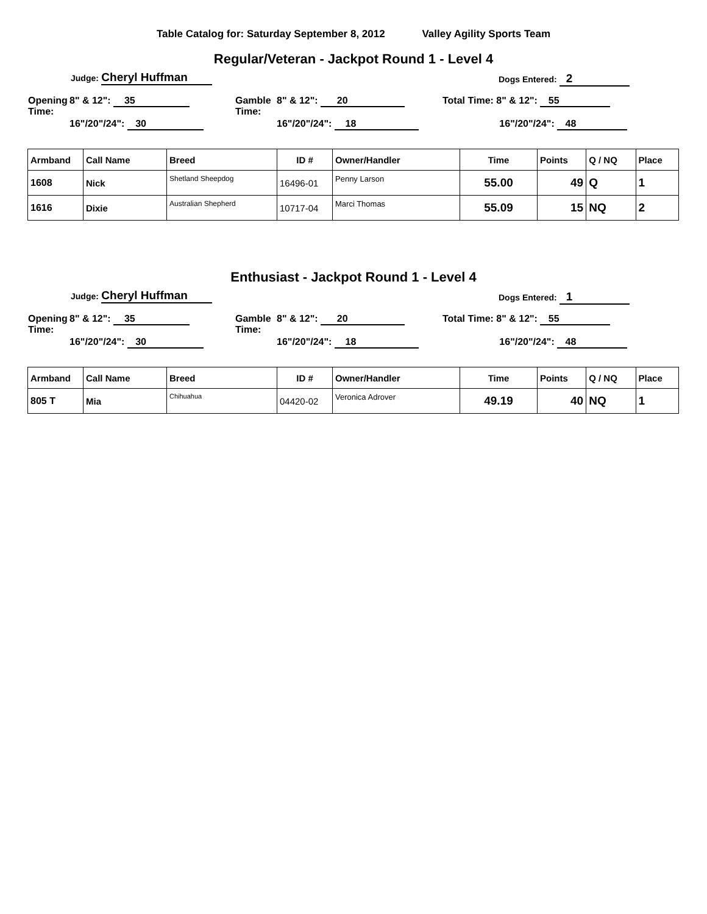Table Catalog for: Saturday September 8, 2012 Valley Agility Sports Team
Regular/Veteran - Jackpot Round 1 - Level 4
Judge: Cheryl Huffman Dogs Entered: 2
Opening
Time:
8" & 12": 35
16"/20"/24": 30
Gamble
Time:
8" & 12": 20
16"/20"/24": 18
Total Time: 8" & 12": 55
16"/20"/24": 48
| Armband | Call Name | Breed | ID # | Owner/Handler | Time | Points | Q / NQ | Place |
| --- | --- | --- | --- | --- | --- | --- | --- | --- |
| 1608 | Nick | Shetland Sheepdog | 16496-01 | Penny Larson | 55.00 | 49 | Q | 1 |
| 1616 | Dixie | Australian Shepherd | 10717-04 | Marci Thomas | 55.09 | 15 | NQ | 2 |
Enthusiast - Jackpot Round 1 - Level 4
Judge: Cheryl Huffman Dogs Entered: 1
Opening
Time:
8" & 12": 35
16"/20"/24": 30
Gamble
Time:
8" & 12": 20
16"/20"/24": 18
Total Time: 8" & 12": 55
16"/20"/24": 48
| Armband | Call Name | Breed | ID # | Owner/Handler | Time | Points | Q / NQ | Place |
| --- | --- | --- | --- | --- | --- | --- | --- | --- |
| 805 T | Mia | Chihuahua | 04420-02 | Veronica Adrover | 49.19 | 40 | NQ | 1 |